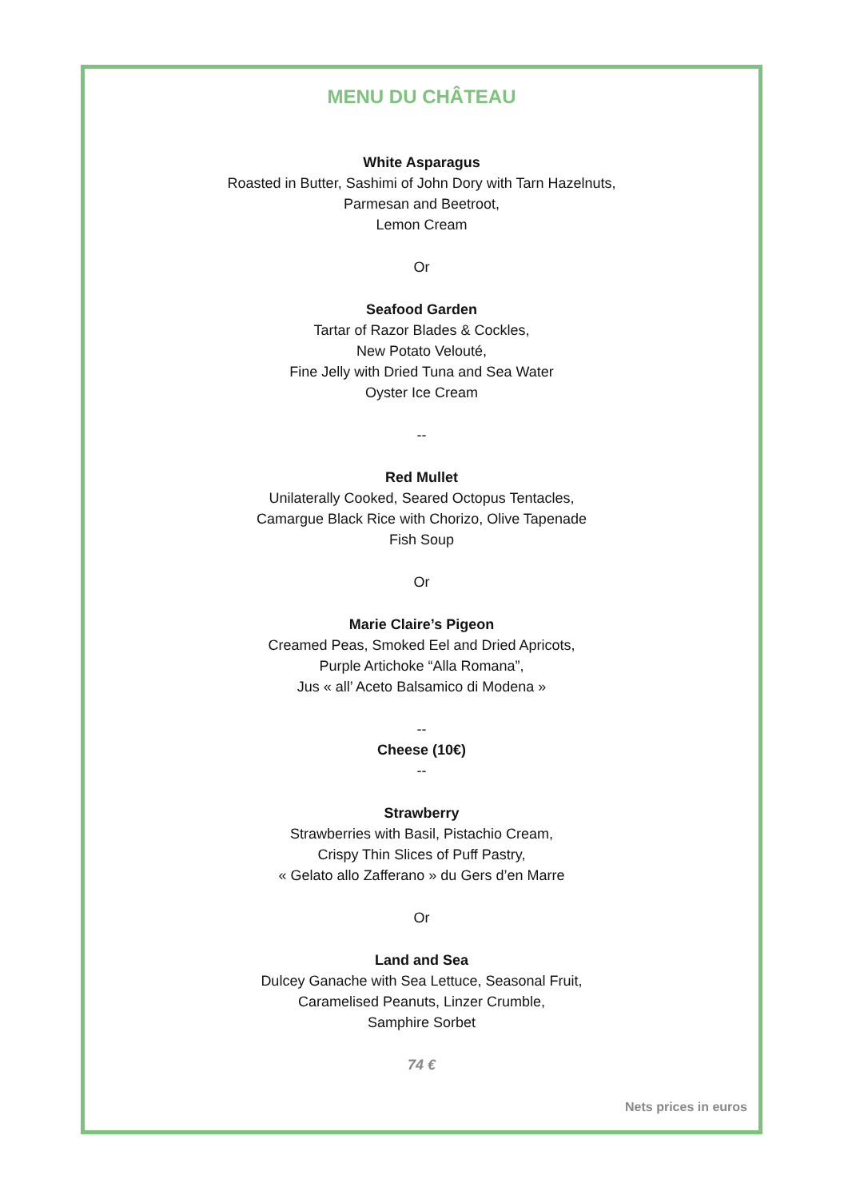MENU DU CHÂTEAU
White Asparagus
Roasted in Butter, Sashimi of John Dory with Tarn Hazelnuts,
Parmesan and Beetroot,
Lemon Cream
Or
Seafood Garden
Tartar of Razor Blades & Cockles,
New Potato Velouté,
Fine Jelly with Dried Tuna and Sea Water
Oyster Ice Cream
--
Red Mullet
Unilaterally Cooked, Seared Octopus Tentacles,
Camargue Black Rice with Chorizo, Olive Tapenade
Fish Soup
Or
Marie Claire’s Pigeon
Creamed Peas, Smoked Eel and Dried Apricots,
Purple Artichoke “Alla Romana”,
Jus « all’ Aceto Balsamico di Modena »
--
Cheese (10€)
--
Strawberry
Strawberries with Basil, Pistachio Cream,
Crispy Thin Slices of Puff Pastry,
« Gelato allo Zafferano » du Gers d’en Marre
Or
Land and Sea
Dulcey Ganache with Sea Lettuce, Seasonal Fruit,
Caramelised Peanuts, Linzer Crumble,
Samphire Sorbet
74 €
Nets prices in euros